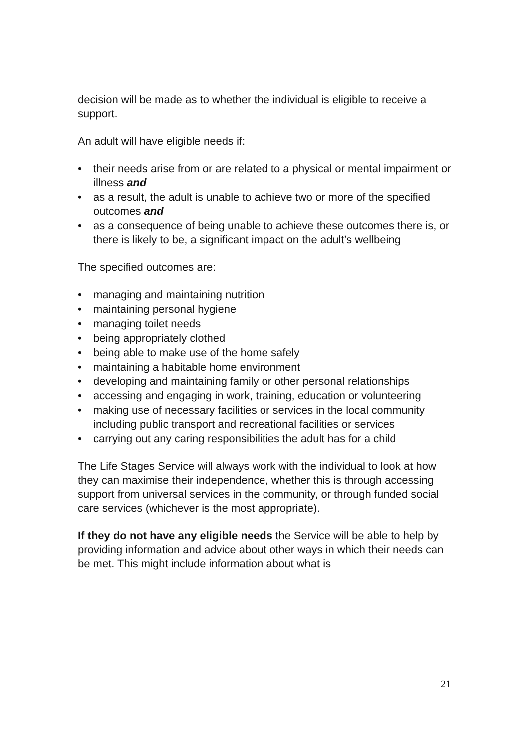decision will be made as to whether the individual is eligible to receive a support.
An adult will have eligible needs if:
• their needs arise from or are related to a physical or mental impairment or illness and
• as a result, the adult is unable to achieve two or more of the specified outcomes and
• as a consequence of being unable to achieve these outcomes there is, or there is likely to be, a significant impact on the adult’s wellbeing
The specified outcomes are:
• managing and maintaining nutrition
• maintaining personal hygiene
• managing toilet needs
• being appropriately clothed
• being able to make use of the home safely
• maintaining a habitable home environment
• developing and maintaining family or other personal relationships
• accessing and engaging in work, training, education or volunteering
• making use of necessary facilities or services in the local community including public transport and recreational facilities or services
• carrying out any caring responsibilities the adult has for a child
The Life Stages Service will always work with the individual to look at how they can maximise their independence, whether this is through accessing support from universal services in the community, or through funded social care services (whichever is the most appropriate).
If they do not have any eligible needs the Service will be able to help by providing information and advice about other ways in which their needs can be met. This might include information about what is
21